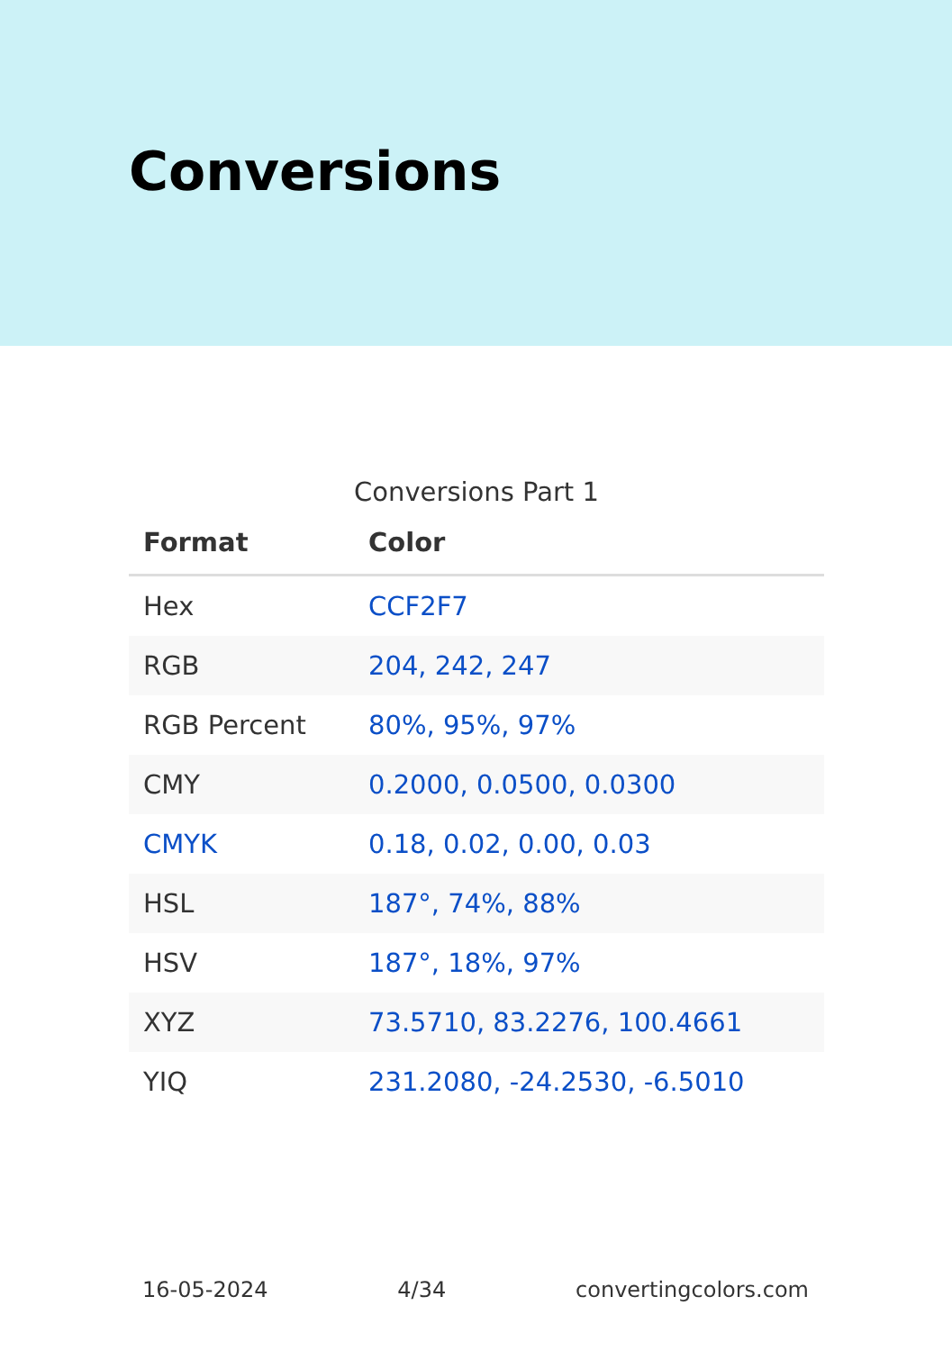Conversions
Conversions Part 1
| Format | Color |
| --- | --- |
| Hex | CCF2F7 |
| RGB | 204, 242, 247 |
| RGB Percent | 80%, 95%, 97% |
| CMY | 0.2000, 0.0500, 0.0300 |
| CMYK | 0.18, 0.02, 0.00, 0.03 |
| HSL | 187°, 74%, 88% |
| HSV | 187°, 18%, 97% |
| XYZ | 73.5710, 83.2276, 100.4661 |
| YIQ | 231.2080, -24.2530, -6.5010 |
16-05-2024 4/34 convertingcolors.com